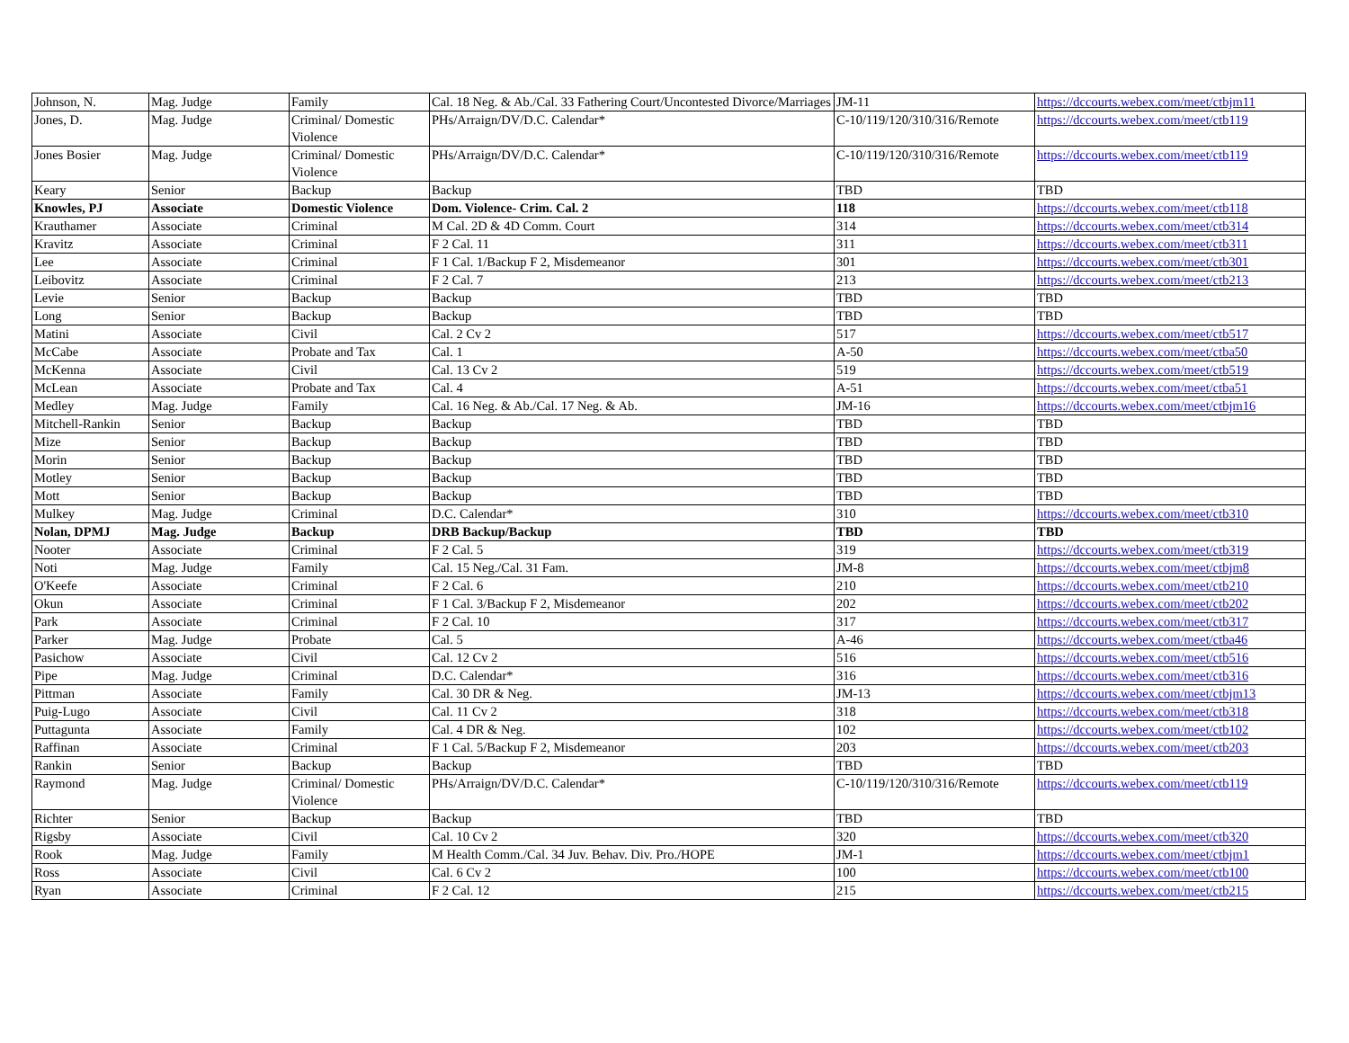| Johnson, N. | Mag. Judge | Family | Cal. 18 Neg. & Ab./Cal. 33 Fathering Court/Uncontested Divorce/Marriages | JM-11 | https://dccourts.webex.com/meet/ctbjm11 |
| Jones, D. | Mag. Judge | Criminal/ Domestic Violence | PHs/Arraign/DV/D.C. Calendar* | C-10/119/120/310/316/Remote | https://dccourts.webex.com/meet/ctb119 |
| Jones Bosier | Mag. Judge | Criminal/ Domestic Violence | PHs/Arraign/DV/D.C. Calendar* | C-10/119/120/310/316/Remote | https://dccourts.webex.com/meet/ctb119 |
| Keary | Senior | Backup | Backup | TBD | TBD |
| Knowles, PJ | Associate | Domestic Violence | Dom. Violence- Crim. Cal. 2 | 118 | https://dccourts.webex.com/meet/ctb118 |
| Krauthamer | Associate | Criminal | M Cal. 2D & 4D Comm. Court | 314 | https://dccourts.webex.com/meet/ctb314 |
| Kravitz | Associate | Criminal | F 2 Cal. 11 | 311 | https://dccourts.webex.com/meet/ctb311 |
| Lee | Associate | Criminal | F 1 Cal. 1/Backup F 2, Misdemeanor | 301 | https://dccourts.webex.com/meet/ctb301 |
| Leibovitz | Associate | Criminal | F 2 Cal. 7 | 213 | https://dccourts.webex.com/meet/ctb213 |
| Levie | Senior | Backup | Backup | TBD | TBD |
| Long | Senior | Backup | Backup | TBD | TBD |
| Matini | Associate | Civil | Cal. 2 Cv 2 | 517 | https://dccourts.webex.com/meet/ctb517 |
| McCabe | Associate | Probate and Tax | Cal. 1 | A-50 | https://dccourts.webex.com/meet/ctba50 |
| McKenna | Associate | Civil | Cal. 13 Cv 2 | 519 | https://dccourts.webex.com/meet/ctb519 |
| McLean | Associate | Probate and Tax | Cal. 4 | A-51 | https://dccourts.webex.com/meet/ctba51 |
| Medley | Mag. Judge | Family | Cal. 16 Neg. & Ab./Cal. 17 Neg. & Ab. | JM-16 | https://dccourts.webex.com/meet/ctbjm16 |
| Mitchell-Rankin | Senior | Backup | Backup | TBD | TBD |
| Mize | Senior | Backup | Backup | TBD | TBD |
| Morin | Senior | Backup | Backup | TBD | TBD |
| Motley | Senior | Backup | Backup | TBD | TBD |
| Mott | Senior | Backup | Backup | TBD | TBD |
| Mulkey | Mag. Judge | Criminal | D.C. Calendar* | 310 | https://dccourts.webex.com/meet/ctb310 |
| Nolan, DPMJ | Mag. Judge | Backup | DRB Backup/Backup | TBD | TBD |
| Nooter | Associate | Criminal | F 2 Cal. 5 | 319 | https://dccourts.webex.com/meet/ctb319 |
| Noti | Mag. Judge | Family | Cal. 15 Neg./Cal. 31 Fam. | JM-8 | https://dccourts.webex.com/meet/ctbjm8 |
| O'Keefe | Associate | Criminal | F 2 Cal. 6 | 210 | https://dccourts.webex.com/meet/ctb210 |
| Okun | Associate | Criminal | F 1 Cal. 3/Backup F 2, Misdemeanor | 202 | https://dccourts.webex.com/meet/ctb202 |
| Park | Associate | Criminal | F 2 Cal. 10 | 317 | https://dccourts.webex.com/meet/ctb317 |
| Parker | Mag. Judge | Probate | Cal. 5 | A-46 | https://dccourts.webex.com/meet/ctba46 |
| Pasichow | Associate | Civil | Cal. 12 Cv 2 | 516 | https://dccourts.webex.com/meet/ctb516 |
| Pipe | Mag. Judge | Criminal | D.C. Calendar* | 316 | https://dccourts.webex.com/meet/ctb316 |
| Pittman | Associate | Family | Cal. 30 DR & Neg. | JM-13 | https://dccourts.webex.com/meet/ctbjm13 |
| Puig-Lugo | Associate | Civil | Cal. 11 Cv 2 | 318 | https://dccourts.webex.com/meet/ctb318 |
| Puttagunta | Associate | Family | Cal. 4 DR & Neg. | 102 | https://dccourts.webex.com/meet/ctb102 |
| Raffinan | Associate | Criminal | F 1 Cal. 5/Backup F 2, Misdemeanor | 203 | https://dccourts.webex.com/meet/ctb203 |
| Rankin | Senior | Backup | Backup | TBD | TBD |
| Raymond | Mag. Judge | Criminal/ Domestic Violence | PHs/Arraign/DV/D.C. Calendar* | C-10/119/120/310/316/Remote | https://dccourts.webex.com/meet/ctb119 |
| Richter | Senior | Backup | Backup | TBD | TBD |
| Rigsby | Associate | Civil | Cal. 10 Cv 2 | 320 | https://dccourts.webex.com/meet/ctb320 |
| Rook | Mag. Judge | Family | M Health Comm./Cal. 34 Juv. Behav. Div. Pro./HOPE | JM-1 | https://dccourts.webex.com/meet/ctbjm1 |
| Ross | Associate | Civil | Cal. 6 Cv 2 | 100 | https://dccourts.webex.com/meet/ctb100 |
| Ryan | Associate | Criminal | F 2 Cal. 12 | 215 | https://dccourts.webex.com/meet/ctb215 |